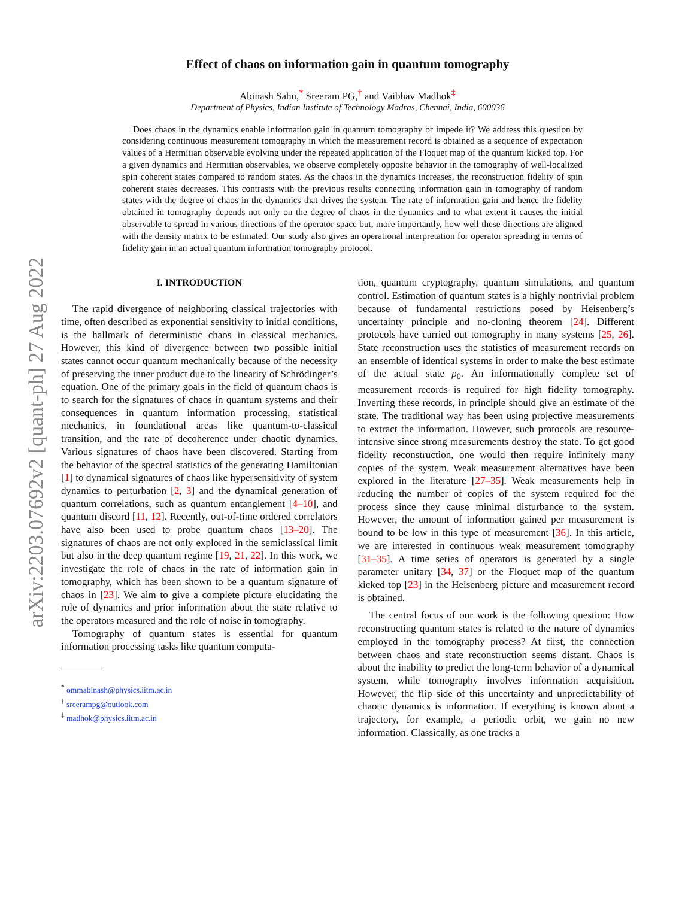arXiv:2203.07692v2 [quant-ph] 27 Aug 2022
Effect of chaos on information gain in quantum tomography
Abinash Sahu,<sup>*</sup> Sreeram PG,<sup>†</sup> and Vaibhav Madhok<sup>‡</sup>
Department of Physics, Indian Institute of Technology Madras, Chennai, India, 600036
Does chaos in the dynamics enable information gain in quantum tomography or impede it? We address this question by considering continuous measurement tomography in which the measurement record is obtained as a sequence of expectation values of a Hermitian observable evolving under the repeated application of the Floquet map of the quantum kicked top. For a given dynamics and Hermitian observables, we observe completely opposite behavior in the tomography of well-localized spin coherent states compared to random states. As the chaos in the dynamics increases, the reconstruction fidelity of spin coherent states decreases. This contrasts with the previous results connecting information gain in tomography of random states with the degree of chaos in the dynamics that drives the system. The rate of information gain and hence the fidelity obtained in tomography depends not only on the degree of chaos in the dynamics and to what extent it causes the initial observable to spread in various directions of the operator space but, more importantly, how well these directions are aligned with the density matrix to be estimated. Our study also gives an operational interpretation for operator spreading in terms of fidelity gain in an actual quantum information tomography protocol.
I. INTRODUCTION
The rapid divergence of neighboring classical trajectories with time, often described as exponential sensitivity to initial conditions, is the hallmark of deterministic chaos in classical mechanics. However, this kind of divergence between two possible initial states cannot occur quantum mechanically because of the necessity of preserving the inner product due to the linearity of Schrödinger’s equation. One of the primary goals in the field of quantum chaos is to search for the signatures of chaos in quantum systems and their consequences in quantum information processing, statistical mechanics, in foundational areas like quantum-to-classical transition, and the rate of decoherence under chaotic dynamics. Various signatures of chaos have been discovered. Starting from the behavior of the spectral statistics of the generating Hamiltonian [1] to dynamical signatures of chaos like hypersensitivity of system dynamics to perturbation [2, 3] and the dynamical generation of quantum correlations, such as quantum entanglement [4–10], and quantum discord [11, 12]. Recently, out-of-time ordered correlators have also been used to probe quantum chaos [13–20]. The signatures of chaos are not only explored in the semiclassical limit but also in the deep quantum regime [19, 21, 22]. In this work, we investigate the role of chaos in the rate of information gain in tomography, which has been shown to be a quantum signature of chaos in [23]. We aim to give a complete picture elucidating the role of dynamics and prior information about the state relative to the operators measured and the role of noise in tomography.
Tomography of quantum states is essential for quantum information processing tasks like quantum computa-
<sup>*</sup> ommabinash@physics.iitm.ac.in
<sup>†</sup> sreerampg@outlook.com
<sup>‡</sup> madhok@physics.iitm.ac.in
tion, quantum cryptography, quantum simulations, and quantum control. Estimation of quantum states is a highly nontrivial problem because of fundamental restrictions posed by Heisenberg’s uncertainty principle and no-cloning theorem [24]. Different protocols have carried out tomography in many systems [25, 26]. State reconstruction uses the statistics of measurement records on an ensemble of identical systems in order to make the best estimate of the actual state ρ<sub>0</sub>. An informationally complete set of measurement records is required for high fidelity tomography. Inverting these records, in principle should give an estimate of the state. The traditional way has been using projective measurements to extract the information. However, such protocols are resource-intensive since strong measurements destroy the state. To get good fidelity reconstruction, one would then require infinitely many copies of the system. Weak measurement alternatives have been explored in the literature [27–35]. Weak measurements help in reducing the number of copies of the system required for the process since they cause minimal disturbance to the system. However, the amount of information gained per measurement is bound to be low in this type of measurement [36]. In this article, we are interested in continuous weak measurement tomography [31–35]. A time series of operators is generated by a single parameter unitary [34, 37] or the Floquet map of the quantum kicked top [23] in the Heisenberg picture and measurement record is obtained.
The central focus of our work is the following question: How reconstructing quantum states is related to the nature of dynamics employed in the tomography process? At first, the connection between chaos and state reconstruction seems distant. Chaos is about the inability to predict the long-term behavior of a dynamical system, while tomography involves information acquisition. However, the flip side of this uncertainty and unpredictability of chaotic dynamics is information. If everything is known about a trajectory, for example, a periodic orbit, we gain no new information. Classically, as one tracks a